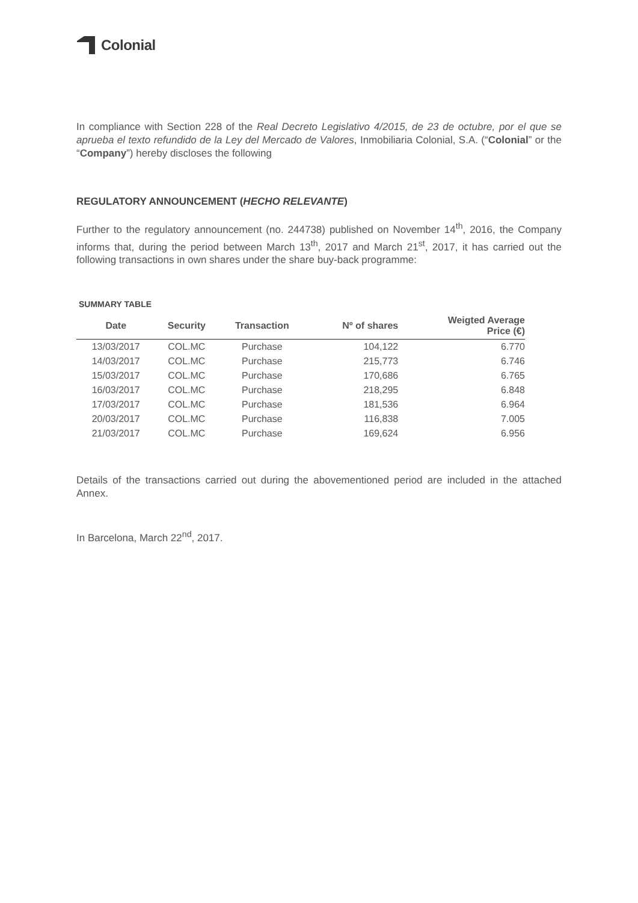Colonial
In compliance with Section 228 of the Real Decreto Legislativo 4/2015, de 23 de octubre, por el que se aprueba el texto refundido de la Ley del Mercado de Valores, Inmobiliaria Colonial, S.A. (“Colonial” or the “Company”) hereby discloses the following
REGULATORY ANNOUNCEMENT (HECHO RELEVANTE)
Further to the regulatory announcement (no. 244738) published on November 14<sup>th</sup>, 2016, the Company informs that, during the period between March 13<sup>th</sup>, 2017 and March 21<sup>st</sup>, 2017, it has carried out the following transactions in own shares under the share buy-back programme:
SUMMARY TABLE
| Date | Security | Transaction | Nº of shares | Weigted Average Price (€) |
| --- | --- | --- | --- | --- |
| 13/03/2017 | COL.MC | Purchase | 104,122 | 6.770 |
| 14/03/2017 | COL.MC | Purchase | 215,773 | 6.746 |
| 15/03/2017 | COL.MC | Purchase | 170,686 | 6.765 |
| 16/03/2017 | COL.MC | Purchase | 218,295 | 6.848 |
| 17/03/2017 | COL.MC | Purchase | 181,536 | 6.964 |
| 20/03/2017 | COL.MC | Purchase | 116,838 | 7.005 |
| 21/03/2017 | COL.MC | Purchase | 169,624 | 6.956 |
Details of the transactions carried out during the abovementioned period are included in the attached Annex.
In Barcelona, March 22<sup>nd</sup>, 2017.